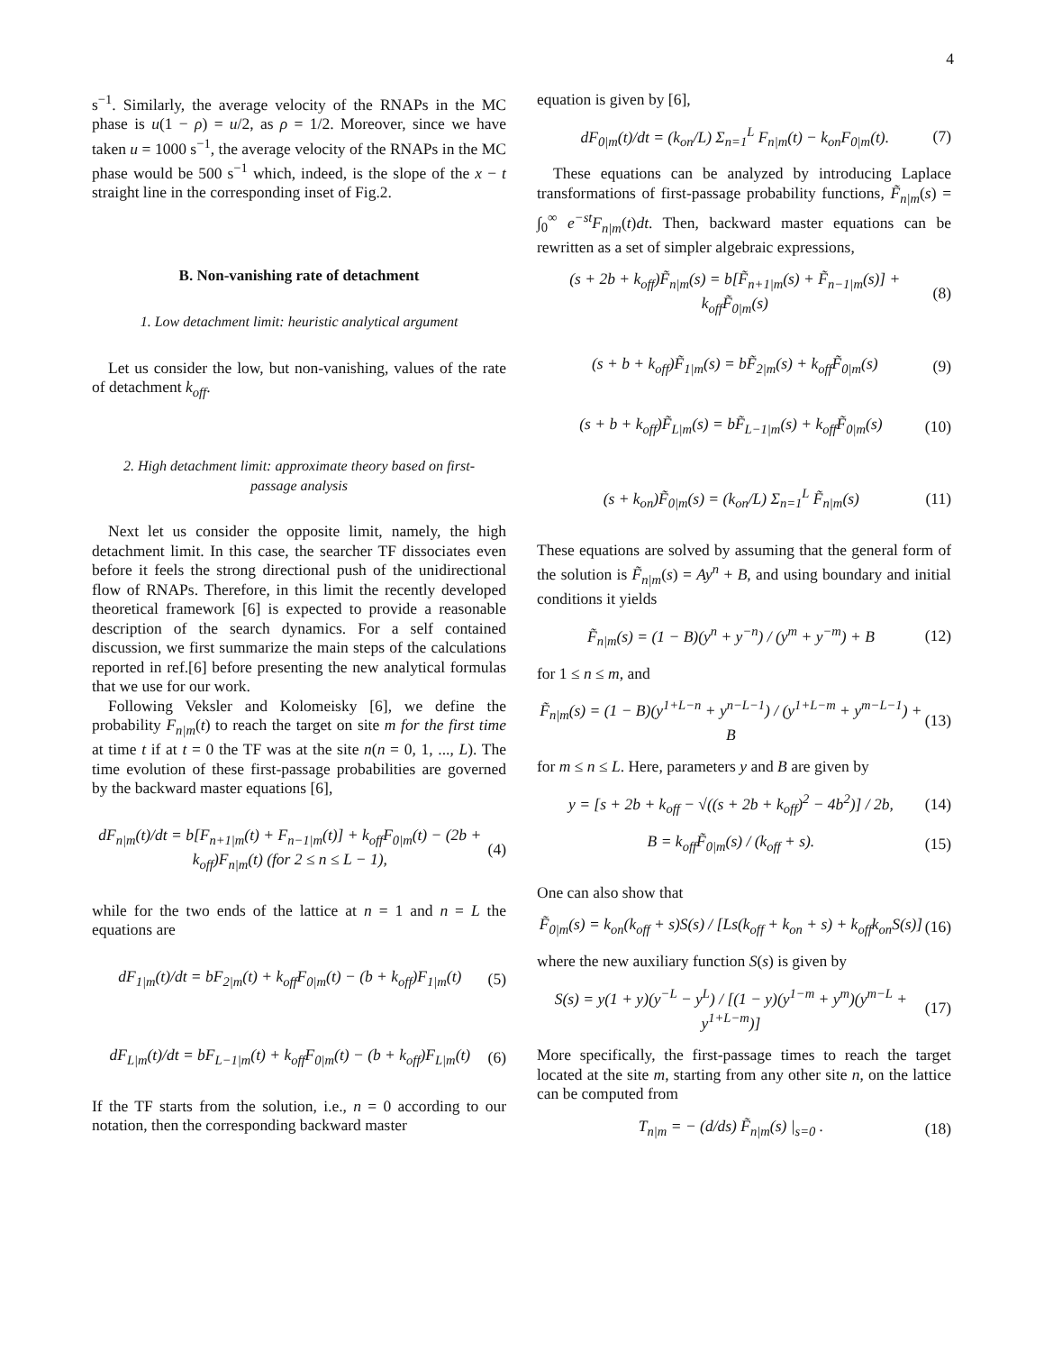4
s<sup>−1</sup>. Similarly, the average velocity of the RNAPs in the MC phase is u(1 − ρ) = u/2, as ρ = 1/2. Moreover, since we have taken u = 1000 s<sup>−1</sup>, the average velocity of the RNAPs in the MC phase would be 500 s<sup>−1</sup> which, indeed, is the slope of the x − t straight line in the corresponding inset of Fig.2.
B. Non-vanishing rate of detachment
1. Low detachment limit: heuristic analytical argument
Let us consider the low, but non-vanishing, values of the rate of detachment k<sub>off</sub>.
2. High detachment limit: approximate theory based on first-passage analysis
Next let us consider the opposite limit, namely, the high detachment limit. In this case, the searcher TF dissociates even before it feels the strong directional push of the unidirectional flow of RNAPs. Therefore, in this limit the recently developed theoretical framework [6] is expected to provide a reasonable description of the search dynamics. For a self contained discussion, we first summarize the main steps of the calculations reported in ref.[6] before presenting the new analytical formulas that we use for our work.
Following Veksler and Kolomeisky [6], we define the probability F<sub>n|m</sub>(t) to reach the target on site m for the first time at time t if at t = 0 the TF was at the site n(n = 0, 1, ..., L). The time evolution of these first-passage probabilities are governed by the backward master equations [6],
dF<sub>n|m</sub>(t)/dt = b[F<sub>n+1|m</sub>(t) + F<sub>n−1|m</sub>(t)] + k<sub>off</sub>F<sub>0|m</sub>(t) − (2b + k<sub>off</sub>)F<sub>n|m</sub>(t) (for 2 ≤ n ≤ L − 1), (4)
while for the two ends of the lattice at n = 1 and n = L the equations are
dF<sub>1|m</sub>(t)/dt = bF<sub>2|m</sub>(t) + k<sub>off</sub>F<sub>0|m</sub>(t) − (b + k<sub>off</sub>)F<sub>1|m</sub>(t) (5)
dF<sub>L|m</sub>(t)/dt = bF<sub>L−1|m</sub>(t) + k<sub>off</sub>F<sub>0|m</sub>(t) − (b + k<sub>off</sub>)F<sub>L|m</sub>(t) (6)
If the TF starts from the solution, i.e., n = 0 according to our notation, then the corresponding backward master
equation is given by [6],
dF<sub>0|m</sub>(t)/dt = (k<sub>on</sub>/L) Σ<sub>n=1</sub><sup>L</sup> F<sub>n|m</sub>(t) − k<sub>on</sub>F<sub>0|m</sub>(t). (7)
These equations can be analyzed by introducing Laplace transformations of first-passage probability functions, F̃<sub>n|m</sub>(s) = ∫<sub>0</sub><sup>∞</sup> e<sup>−st</sup>F<sub>n|m</sub>(t)dt. Then, backward master equations can be rewritten as a set of simpler algebraic expressions,
(s + 2b + k<sub>off</sub>)F̃<sub>n|m</sub>(s) = b[F̃<sub>n+1|m</sub>(s) + F̃<sub>n−1|m</sub>(s)] + k<sub>off</sub>F̃<sub>0|m</sub>(s) (8)
(s + b + k<sub>off</sub>)F̃<sub>1|m</sub>(s) = bF̃<sub>2|m</sub>(s) + k<sub>off</sub>F̃<sub>0|m</sub>(s) (9)
(s + b + k<sub>off</sub>)F̃<sub>L|m</sub>(s) = bF̃<sub>L−1|m</sub>(s) + k<sub>off</sub>F̃<sub>0|m</sub>(s) (10)
(s + k<sub>on</sub>)F̃<sub>0|m</sub>(s) = (k<sub>on</sub>/L) Σ<sub>n=1</sub><sup>L</sup> F̃<sub>n|m</sub>(s) (11)
These equations are solved by assuming that the general form of the solution is F̃<sub>n|m</sub>(s) = Ay<sup>n</sup> + B, and using boundary and initial conditions it yields
F̃<sub>n|m</sub>(s) = (1 − B)(y<sup>n</sup> + y<sup>−n</sup>) / (y<sup>m</sup> + y<sup>−m</sup>) + B (12)
for 1 ≤ n ≤ m, and
F̃<sub>n|m</sub>(s) = (1 − B)(y<sup>1+L−n</sup> + y<sup>n−L−1</sup>) / (y<sup>1+L−m</sup> + y<sup>m−L−1</sup>) + B (13)
for m ≤ n ≤ L. Here, parameters y and B are given by
y = [s + 2b + k<sub>off</sub> − √((s + 2b + k<sub>off</sub>)<sup>2</sup> − 4b<sup>2</sup>)] / 2b, (14)
B = k<sub>off</sub>F̃<sub>0|m</sub>(s) / (k<sub>off</sub> + s). (15)
One can also show that
F̃<sub>0|m</sub>(s) = k<sub>on</sub>(k<sub>off</sub> + s)S(s) / [Ls(k<sub>off</sub> + k<sub>on</sub> + s) + k<sub>off</sub>k<sub>on</sub>S(s)] (16)
where the new auxiliary function S(s) is given by
S(s) = y(1 + y)(y<sup>−L</sup> − y<sup>L</sup>) / [(1 − y)(y<sup>1−m</sup> + y<sup>m</sup>)(y<sup>m−L</sup> + y<sup>1+L−m</sup>)] (17)
More specifically, the first-passage times to reach the target located at the site m, starting from any other site n, on the lattice can be computed from
T<sub>n|m</sub> = − (d/ds) F̃<sub>n|m</sub>(s) |<sub>s=0</sub> . (18)